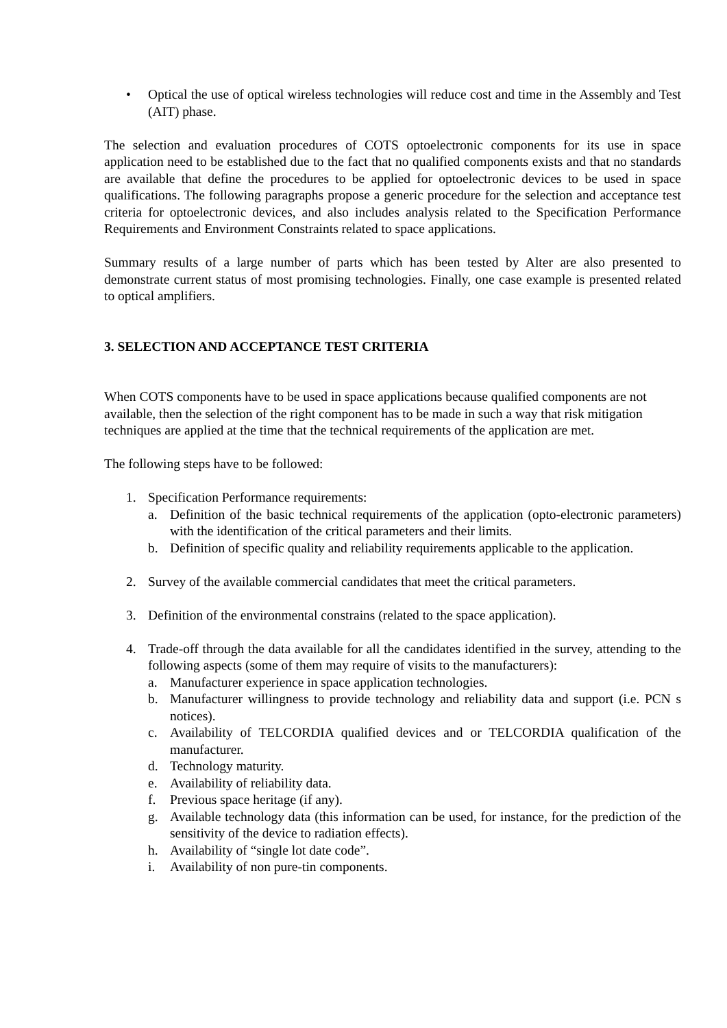• Optical the use of optical wireless technologies will reduce cost and time in the Assembly and Test (AIT) phase.
The selection and evaluation procedures of COTS optoelectronic components for its use in space application need to be established due to the fact that no qualified components exists and that no standards are available that define the procedures to be applied for optoelectronic devices to be used in space qualifications. The following paragraphs propose a generic procedure for the selection and acceptance test criteria for optoelectronic devices, and also includes analysis related to the Specification Performance Requirements and Environment Constraints related to space applications.
Summary results of a large number of parts which has been tested by Alter are also presented to demonstrate current status of most promising technologies. Finally, one case example is presented related to optical amplifiers.
3. SELECTION AND ACCEPTANCE TEST CRITERIA
When COTS components have to be used in space applications because qualified components are not available, then the selection of the right component has to be made in such a way that risk mitigation techniques are applied at the time that the technical requirements of the application are met.
The following steps have to be followed:
1. Specification Performance requirements:
a. Definition of the basic technical requirements of the application (opto-electronic parameters) with the identification of the critical parameters and their limits.
b. Definition of specific quality and reliability requirements applicable to the application.
2. Survey of the available commercial candidates that meet the critical parameters.
3. Definition of the environmental constrains (related to the space application).
4. Trade-off through the data available for all the candidates identified in the survey, attending to the following aspects (some of them may require of visits to the manufacturers):
a. Manufacturer experience in space application technologies.
b. Manufacturer willingness to provide technology and reliability data and support (i.e. PCN s notices).
c. Availability of TELCORDIA qualified devices and or TELCORDIA qualification of the manufacturer.
d. Technology maturity.
e. Availability of reliability data.
f. Previous space heritage (if any).
g. Available technology data (this information can be used, for instance, for the prediction of the sensitivity of the device to radiation effects).
h. Availability of “single lot date code”.
i. Availability of non pure-tin components.